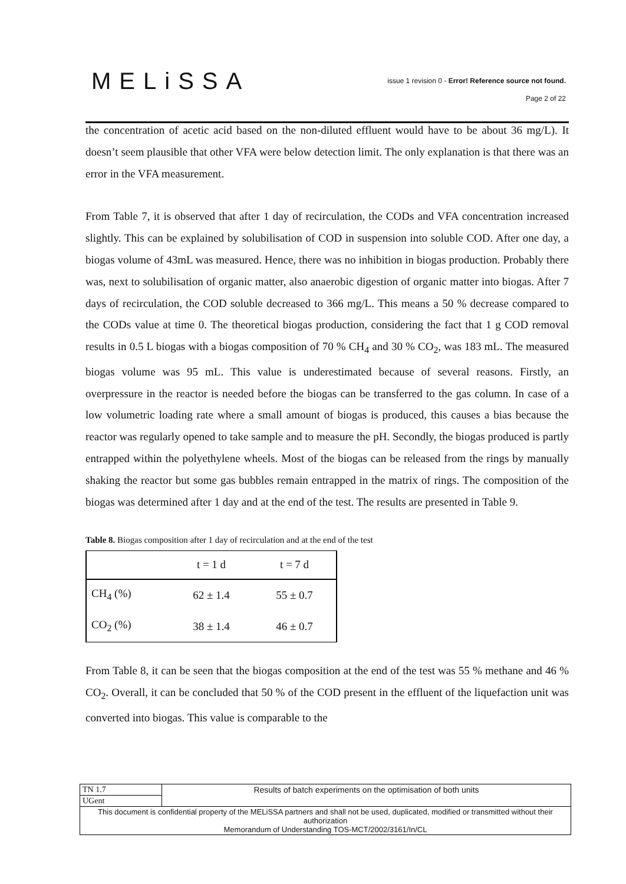MELiSSA
issue 1 revision 0 - Error! Reference source not found.
Page 2 of 22
the concentration of acetic acid based on the non-diluted effluent would have to be about 36 mg/L). It doesn’t seem plausible that other VFA were below detection limit. The only explanation is that there was an error in the VFA measurement.
From Table 7, it is observed that after 1 day of recirculation, the CODs and VFA concentration increased slightly. This can be explained by solubilisation of COD in suspension into soluble COD. After one day, a biogas volume of 43mL was measured. Hence, there was no inhibition in biogas production. Probably there was, next to solubilisation of organic matter, also anaerobic digestion of organic matter into biogas. After 7 days of recirculation, the COD soluble decreased to 366 mg/L. This means a 50 % decrease compared to the CODs value at time 0. The theoretical biogas production, considering the fact that 1 g COD removal results in 0.5 L biogas with a biogas composition of 70 % CH<sub>4</sub> and 30 % CO<sub>2</sub>, was 183 mL. The measured biogas volume was 95 mL. This value is underestimated because of several reasons. Firstly, an overpressure in the reactor is needed before the biogas can be transferred to the gas column. In case of a low volumetric loading rate where a small amount of biogas is produced, this causes a bias because the reactor was regularly opened to take sample and to measure the pH. Secondly, the biogas produced is partly entrapped within the polyethylene wheels. Most of the biogas can be released from the rings by manually shaking the reactor but some gas bubbles remain entrapped in the matrix of rings. The composition of the biogas was determined after 1 day and at the end of the test. The results are presented in Table 9.
Table 8. Biogas composition after 1 day of recirculation and at the end of the test
| | t = 1 d | t = 7 d |
| CH<sub>4</sub> (%) | 62 ± 1.4 | 55 ± 0.7 |
| CO<sub>2</sub> (%) | 38 ± 1.4 | 46 ± 0.7 |
From Table 8, it can be seen that the biogas composition at the end of the test was 55 % methane and 46 % CO<sub>2</sub>. Overall, it can be concluded that 50 % of the COD present in the effluent of the liquefaction unit was converted into biogas. This value is comparable to the
| TN 1.7 | Results of batch experiments on the optimisation of both units |
| UGent | |
| This document is confidential property of the MELiSSA partners and shall not be used, duplicated, modified or transmitted without their authorization Memorandum of Understanding TOS-MCT/2002/3161/In/CL | |